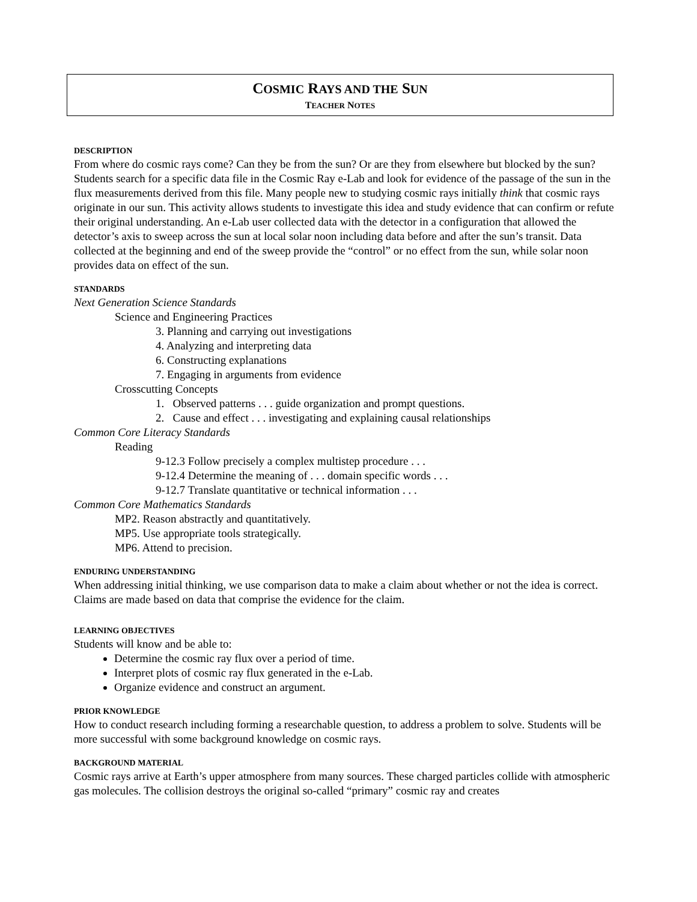COSMIC RAYS AND THE SUN
TEACHER NOTES
DESCRIPTION
From where do cosmic rays come? Can they be from the sun? Or are they from elsewhere but blocked by the sun? Students search for a specific data file in the Cosmic Ray e-Lab and look for evidence of the passage of the sun in the flux measurements derived from this file. Many people new to studying cosmic rays initially think that cosmic rays originate in our sun. This activity allows students to investigate this idea and study evidence that can confirm or refute their original understanding. An e-Lab user collected data with the detector in a configuration that allowed the detector’s axis to sweep across the sun at local solar noon including data before and after the sun’s transit. Data collected at the beginning and end of the sweep provide the “control” or no effect from the sun, while solar noon provides data on effect of the sun.
STANDARDS
Next Generation Science Standards
Science and Engineering Practices
3. Planning and carrying out investigations
4. Analyzing and interpreting data
6. Constructing explanations
7. Engaging in arguments from evidence
Crosscutting Concepts
1. Observed patterns . . . guide organization and prompt questions.
2. Cause and effect . . . investigating and explaining causal relationships
Common Core Literacy Standards
Reading
9-12.3 Follow precisely a complex multistep procedure . . .
9-12.4 Determine the meaning of . . . domain specific words . . .
9-12.7 Translate quantitative or technical information . . .
Common Core Mathematics Standards
MP2. Reason abstractly and quantitatively.
MP5. Use appropriate tools strategically.
MP6. Attend to precision.
ENDURING UNDERSTANDING
When addressing initial thinking, we use comparison data to make a claim about whether or not the idea is correct. Claims are made based on data that comprise the evidence for the claim.
LEARNING OBJECTIVES
Students will know and be able to:
Determine the cosmic ray flux over a period of time.
Interpret plots of cosmic ray flux generated in the e-Lab.
Organize evidence and construct an argument.
PRIOR KNOWLEDGE
How to conduct research including forming a researchable question, to address a problem to solve. Students will be more successful with some background knowledge on cosmic rays.
BACKGROUND MATERIAL
Cosmic rays arrive at Earth’s upper atmosphere from many sources. These charged particles collide with atmospheric gas molecules. The collision destroys the original so-called “primary” cosmic ray and creates